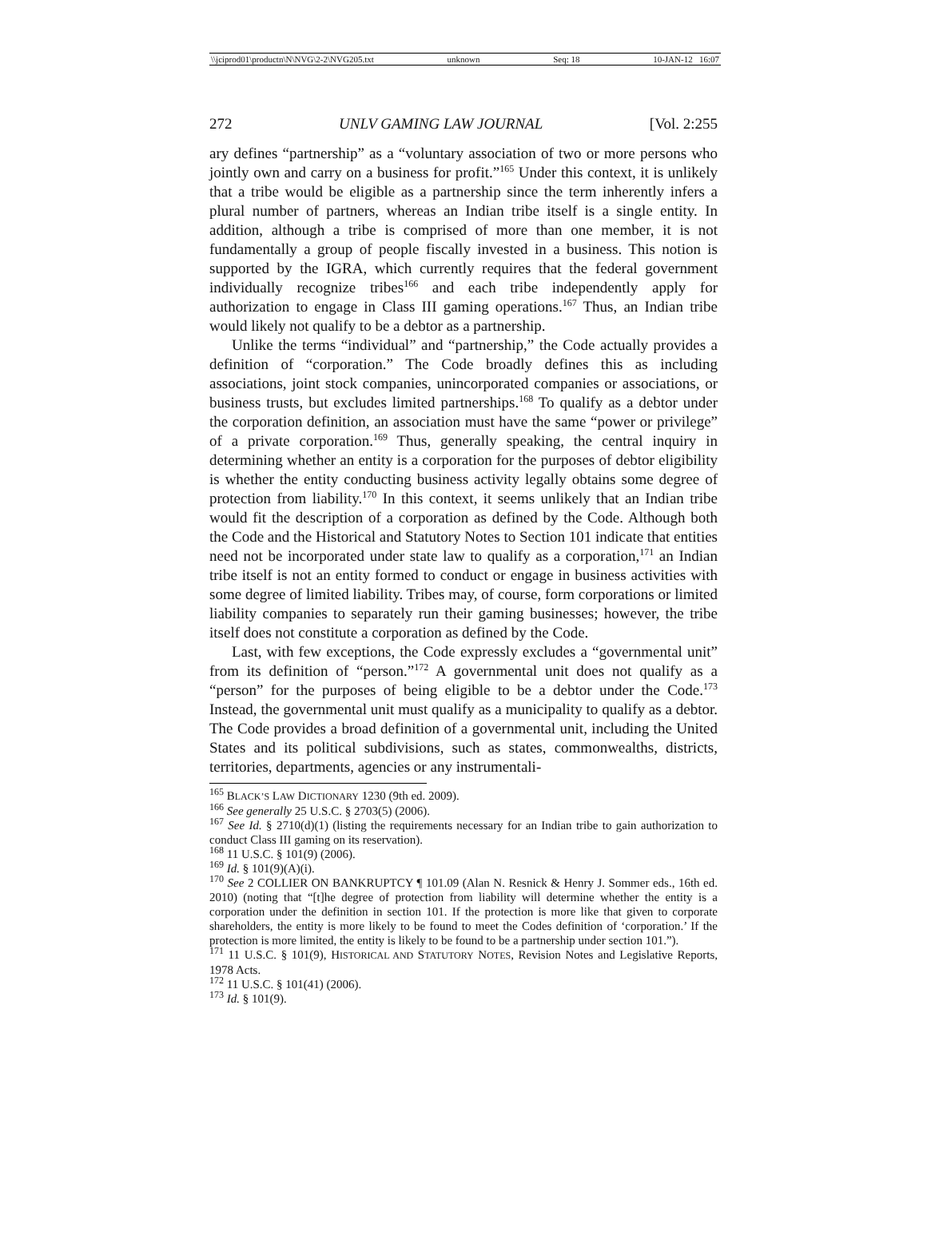\\jciprod01\productn\N\NVG\2-2\NVG205.txt unknown Seq: 18 10-JAN-12 16:07
272 UNLV GAMING LAW JOURNAL [Vol. 2:255
ary defines “partnership” as a “voluntary association of two or more persons who jointly own and carry on a business for profit.”<sup>165</sup> Under this context, it is unlikely that a tribe would be eligible as a partnership since the term inherently infers a plural number of partners, whereas an Indian tribe itself is a single entity. In addition, although a tribe is comprised of more than one member, it is not fundamentally a group of people fiscally invested in a business. This notion is supported by the IGRA, which currently requires that the federal government individually recognize tribes<sup>166</sup> and each tribe independently apply for authorization to engage in Class III gaming operations.<sup>167</sup> Thus, an Indian tribe would likely not qualify to be a debtor as a partnership.
Unlike the terms “individual” and “partnership,” the Code actually provides a definition of “corporation.” The Code broadly defines this as including associations, joint stock companies, unincorporated companies or associations, or business trusts, but excludes limited partnerships.<sup>168</sup> To qualify as a debtor under the corporation definition, an association must have the same “power or privilege” of a private corporation.<sup>169</sup> Thus, generally speaking, the central inquiry in determining whether an entity is a corporation for the purposes of debtor eligibility is whether the entity conducting business activity legally obtains some degree of protection from liability.<sup>170</sup> In this context, it seems unlikely that an Indian tribe would fit the description of a corporation as defined by the Code. Although both the Code and the Historical and Statutory Notes to Section 101 indicate that entities need not be incorporated under state law to qualify as a corporation,<sup>171</sup> an Indian tribe itself is not an entity formed to conduct or engage in business activities with some degree of limited liability. Tribes may, of course, form corporations or limited liability companies to separately run their gaming businesses; however, the tribe itself does not constitute a corporation as defined by the Code.
Last, with few exceptions, the Code expressly excludes a “governmental unit” from its definition of “person.”<sup>172</sup> A governmental unit does not qualify as a “person” for the purposes of being eligible to be a debtor under the Code.<sup>173</sup> Instead, the governmental unit must qualify as a municipality to qualify as a debtor. The Code provides a broad definition of a governmental unit, including the United States and its political subdivisions, such as states, commonwealths, districts, territories, departments, agencies or any instrumentali-
<sup>165</sup> BLACK’S LAW DICTIONARY 1230 (9th ed. 2009).
<sup>166</sup> See generally 25 U.S.C. § 2703(5) (2006).
<sup>167</sup> See Id. § 2710(d)(1) (listing the requirements necessary for an Indian tribe to gain authorization to conduct Class III gaming on its reservation).
<sup>168</sup> 11 U.S.C. § 101(9) (2006).
<sup>169</sup> Id. § 101(9)(A)(i).
<sup>170</sup> See 2 COLLIER ON BANKRUPTCY ¶ 101.09 (Alan N. Resnick & Henry J. Sommer eds., 16th ed. 2010) (noting that “[t]he degree of protection from liability will determine whether the entity is a corporation under the definition in section 101. If the protection is more like that given to corporate shareholders, the entity is more likely to be found to meet the Codes definition of ‘corporation.’ If the protection is more limited, the entity is likely to be found to be a partnership under section 101.”).
<sup>171</sup> 11 U.S.C. § 101(9), HISTORICAL AND STATUTORY NOTES, Revision Notes and Legislative Reports, 1978 Acts.
<sup>172</sup> 11 U.S.C. § 101(41) (2006).
<sup>173</sup> Id. § 101(9).